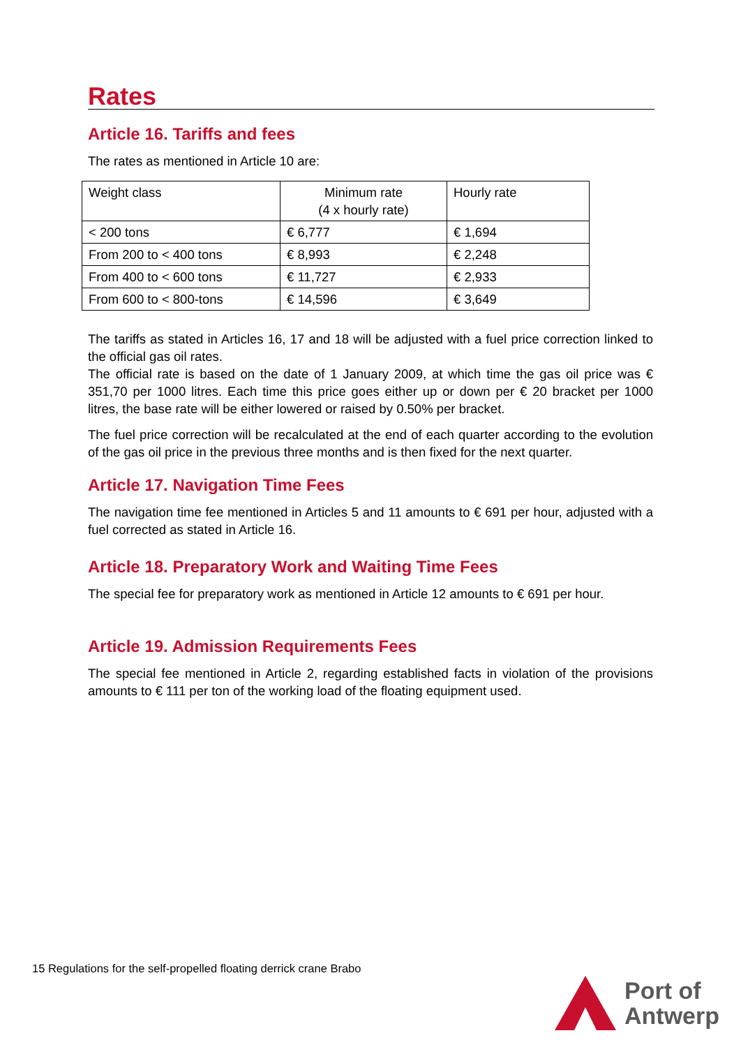Rates
Article 16. Tariffs and fees
The rates as mentioned in Article 10 are:
| Weight class | Minimum rate (4 x hourly rate) | Hourly rate |
| < 200 tons | € 6,777 | € 1,694 |
| From 200 to < 400 tons | € 8,993 | € 2,248 |
| From 400 to < 600 tons | € 11,727 | € 2,933 |
| From 600 to < 800-tons | € 14,596 | € 3,649 |
The tariffs as stated in Articles 16, 17 and 18 will be adjusted with a fuel price correction linked to the official gas oil rates.
The official rate is based on the date of 1 January 2009, at which time the gas oil price was € 351,70 per 1000 litres. Each time this price goes either up or down per € 20 bracket per 1000 litres, the base rate will be either lowered or raised by 0.50% per bracket.
The fuel price correction will be recalculated at the end of each quarter according to the evolution of the gas oil price in the previous three months and is then fixed for the next quarter.
Article 17. Navigation Time Fees
The navigation time fee mentioned in Articles 5 and 11 amounts to € 691 per hour, adjusted with a fuel corrected as stated in Article 16.
Article 18. Preparatory Work and Waiting Time Fees
The special fee for preparatory work as mentioned in Article 12 amounts to € 691 per hour.
Article 19. Admission Requirements Fees
The special fee mentioned in Article 2, regarding established facts in violation of the provisions amounts to € 111 per ton of the working load of the floating equipment used.
15 Regulations for the self-propelled floating derrick crane Brabo
Port of
Antwerp